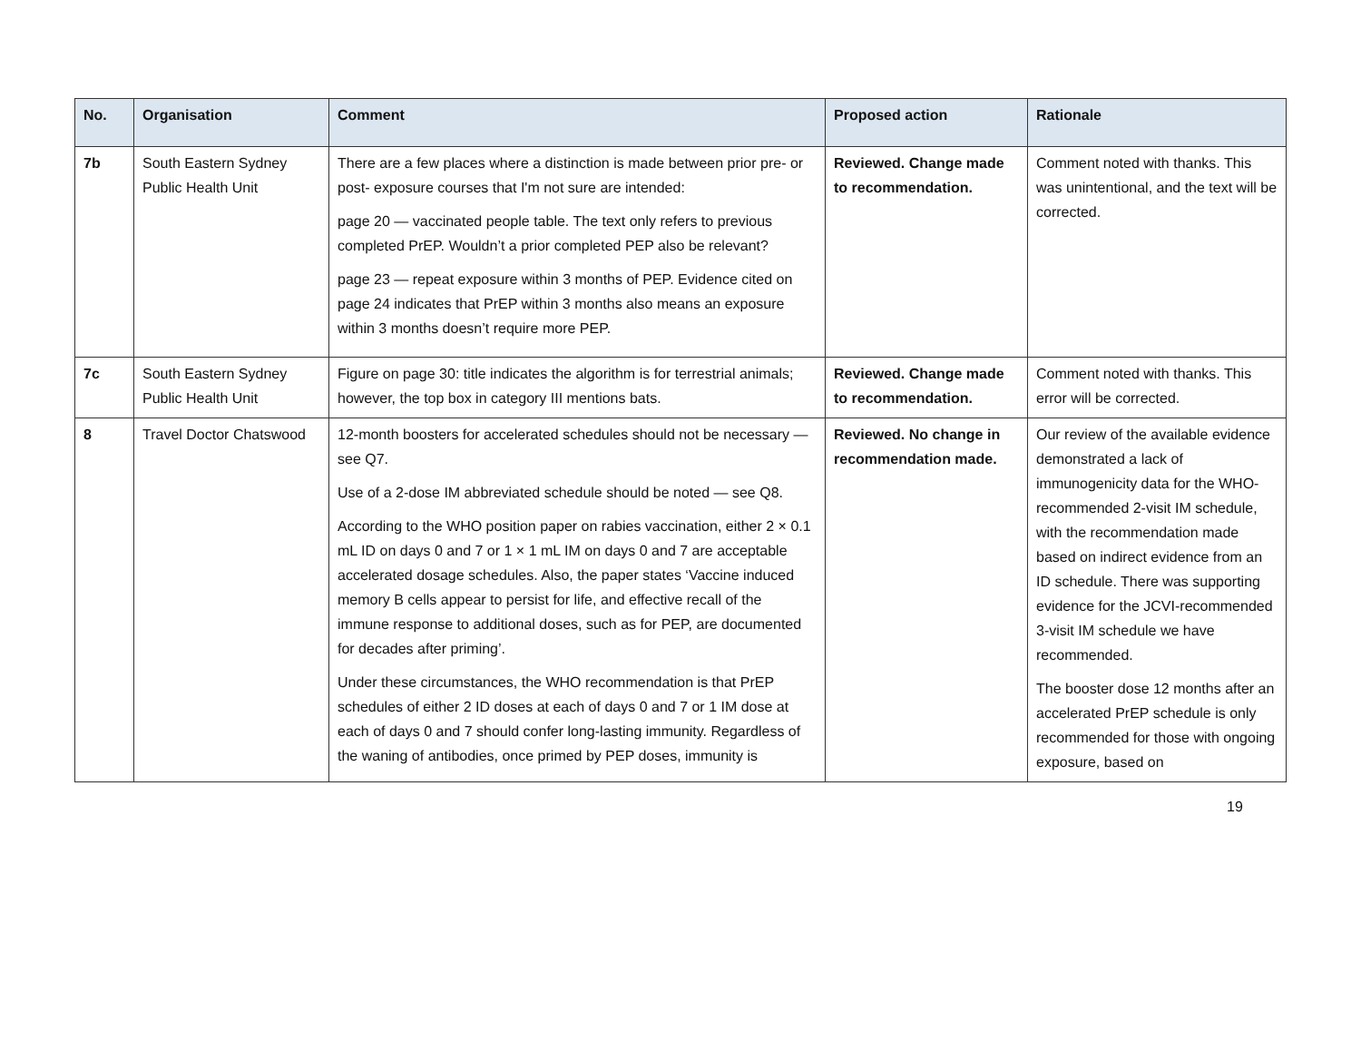| No. | Organisation | Comment | Proposed action | Rationale |
| --- | --- | --- | --- | --- |
| 7b | South Eastern Sydney Public Health Unit | There are a few places where a distinction is made between prior pre- or post- exposure courses that I'm not sure are intended: page 20 — vaccinated people table. The text only refers to previous completed PrEP. Wouldn’t a prior completed PEP also be relevant? page 23 — repeat exposure within 3 months of PEP. Evidence cited on page 24 indicates that PrEP within 3 months also means an exposure within 3 months doesn’t require more PEP. | Reviewed. Change made to recommendation. | Comment noted with thanks. This was unintentional, and the text will be corrected. |
| 7c | South Eastern Sydney Public Health Unit | Figure on page 30: title indicates the algorithm is for terrestrial animals; however, the top box in category III mentions bats. | Reviewed. Change made to recommendation. | Comment noted with thanks. This error will be corrected. |
| 8 | Travel Doctor Chatswood | 12-month boosters for accelerated schedules should not be necessary — see Q7. Use of a 2-dose IM abbreviated schedule should be noted — see Q8. According to the WHO position paper on rabies vaccination, either 2 × 0.1 mL ID on days 0 and 7 or 1 × 1 mL IM on days 0 and 7 are acceptable accelerated dosage schedules. Also, the paper states ‘Vaccine induced memory B cells appear to persist for life, and effective recall of the immune response to additional doses, such as for PEP, are documented for decades after priming’. Under these circumstances, the WHO recommendation is that PrEP schedules of either 2 ID doses at each of days 0 and 7 or 1 IM dose at each of days 0 and 7 should confer long-lasting immunity. Regardless of the waning of antibodies, once primed by PEP doses, immunity is | Reviewed. No change in recommendation made. | Our review of the available evidence demonstrated a lack of immunogenicity data for the WHO-recommended 2-visit IM schedule, with the recommendation made based on indirect evidence from an ID schedule. There was supporting evidence for the JCVI-recommended 3-visit IM schedule we have recommended. The booster dose 12 months after an accelerated PrEP schedule is only recommended for those with ongoing exposure, based on |
19